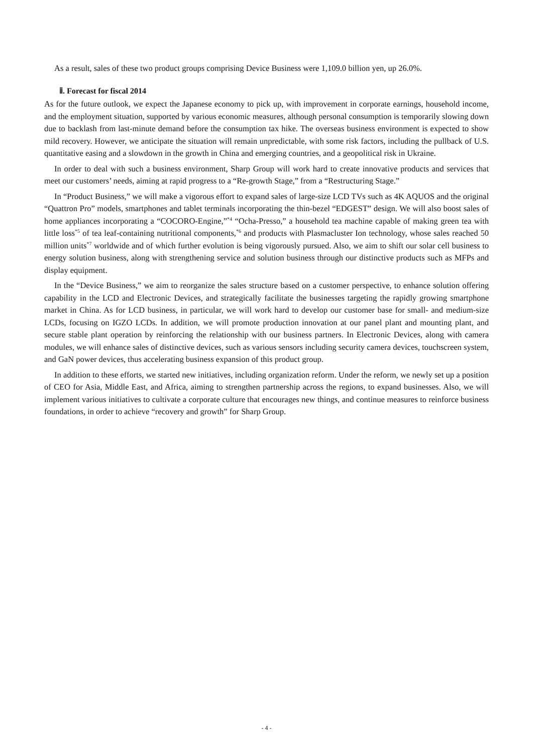As a result, sales of these two product groups comprising Device Business were 1,109.0 billion yen, up 26.0%.
ⅱ. Forecast for fiscal 2014
As for the future outlook, we expect the Japanese economy to pick up, with improvement in corporate earnings, household income, and the employment situation, supported by various economic measures, although personal consumption is temporarily slowing down due to backlash from last-minute demand before the consumption tax hike. The overseas business environment is expected to show mild recovery. However, we anticipate the situation will remain unpredictable, with some risk factors, including the pullback of U.S. quantitative easing and a slowdown in the growth in China and emerging countries, and a geopolitical risk in Ukraine.
In order to deal with such a business environment, Sharp Group will work hard to create innovative products and services that meet our customers’ needs, aiming at rapid progress to a “Re-growth Stage,” from a “Restructuring Stage.”
In “Product Business,” we will make a vigorous effort to expand sales of large-size LCD TVs such as 4K AQUOS and the original “Quattron Pro” models, smartphones and tablet terminals incorporating the thin-bezel “EDGEST” design. We will also boost sales of home appliances incorporating a “COCORO-Engine,”<sup>*4</sup> “Ocha-Presso,” a household tea machine capable of making green tea with little loss<sup>*5</sup> of tea leaf-containing nutritional components,<sup>*6</sup> and products with Plasmacluster Ion technology, whose sales reached 50 million units<sup>*7</sup> worldwide and of which further evolution is being vigorously pursued. Also, we aim to shift our solar cell business to energy solution business, along with strengthening service and solution business through our distinctive products such as MFPs and display equipment.
In the “Device Business,” we aim to reorganize the sales structure based on a customer perspective, to enhance solution offering capability in the LCD and Electronic Devices, and strategically facilitate the businesses targeting the rapidly growing smartphone market in China. As for LCD business, in particular, we will work hard to develop our customer base for small- and medium-size LCDs, focusing on IGZO LCDs. In addition, we will promote production innovation at our panel plant and mounting plant, and secure stable plant operation by reinforcing the relationship with our business partners. In Electronic Devices, along with camera modules, we will enhance sales of distinctive devices, such as various sensors including security camera devices, touchscreen system, and GaN power devices, thus accelerating business expansion of this product group.
In addition to these efforts, we started new initiatives, including organization reform. Under the reform, we newly set up a position of CEO for Asia, Middle East, and Africa, aiming to strengthen partnership across the regions, to expand businesses. Also, we will implement various initiatives to cultivate a corporate culture that encourages new things, and continue measures to reinforce business foundations, in order to achieve “recovery and growth” for Sharp Group.
- 4 -